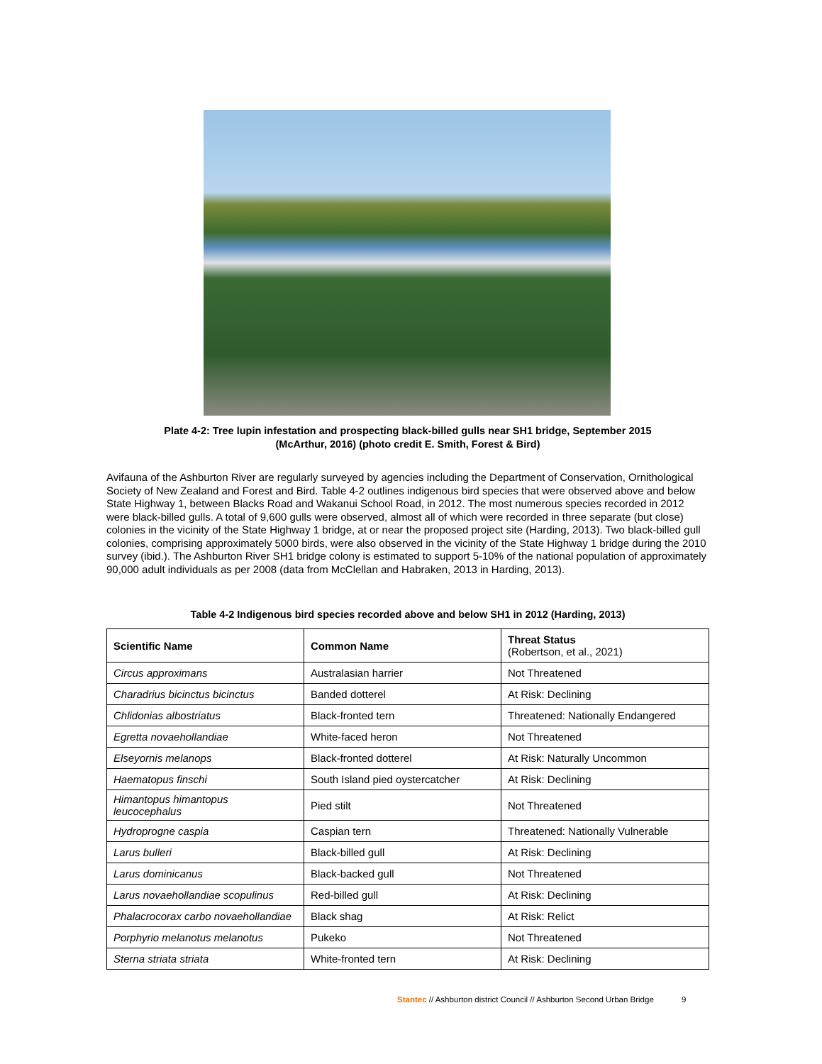Plate 4-2: Tree lupin infestation and prospecting black-billed gulls near SH1 bridge, September 2015
(McArthur, 2016) (photo credit E. Smith, Forest & Bird)
Avifauna of the Ashburton River are regularly surveyed by agencies including the Department of Conservation, Ornithological Society of New Zealand and Forest and Bird. Table 4-2 outlines indigenous bird species that were observed above and below State Highway 1, between Blacks Road and Wakanui School Road, in 2012. The most numerous species recorded in 2012 were black-billed gulls. A total of 9,600 gulls were observed, almost all of which were recorded in three separate (but close) colonies in the vicinity of the State Highway 1 bridge, at or near the proposed project site (Harding, 2013). Two black-billed gull colonies, comprising approximately 5000 birds, were also observed in the vicinity of the State Highway 1 bridge during the 2010 survey (ibid.). The Ashburton River SH1 bridge colony is estimated to support 5-10% of the national population of approximately 90,000 adult individuals as per 2008 (data from McClellan and Habraken, 2013 in Harding, 2013).
Table 4-2 Indigenous bird species recorded above and below SH1 in 2012 (Harding, 2013)
| Scientific Name | Common Name | Threat Status (Robertson, et al., 2021) |
| --- | --- | --- |
| Circus approximans | Australasian harrier | Not Threatened |
| Charadrius bicinctus bicinctus | Banded dotterel | At Risk: Declining |
| Chlidonias albostriatus | Black-fronted tern | Threatened: Nationally Endangered |
| Egretta novaehollandiae | White-faced heron | Not Threatened |
| Elseyornis melanops | Black-fronted dotterel | At Risk: Naturally Uncommon |
| Haematopus finschi | South Island pied oystercatcher | At Risk: Declining |
| Himantopus himantopus leucocephalus | Pied stilt | Not Threatened |
| Hydroprogne caspia | Caspian tern | Threatened: Nationally Vulnerable |
| Larus bulleri | Black-billed gull | At Risk: Declining |
| Larus dominicanus | Black-backed gull | Not Threatened |
| Larus novaehollandiae scopulinus | Red-billed gull | At Risk: Declining |
| Phalacrocorax carbo novaehollandiae | Black shag | At Risk: Relict |
| Porphyrio melanotus melanotus | Pukeko | Not Threatened |
| Sterna striata striata | White-fronted tern | At Risk: Declining |
Stantec // Ashburton district Council // Ashburton Second Urban Bridge 9